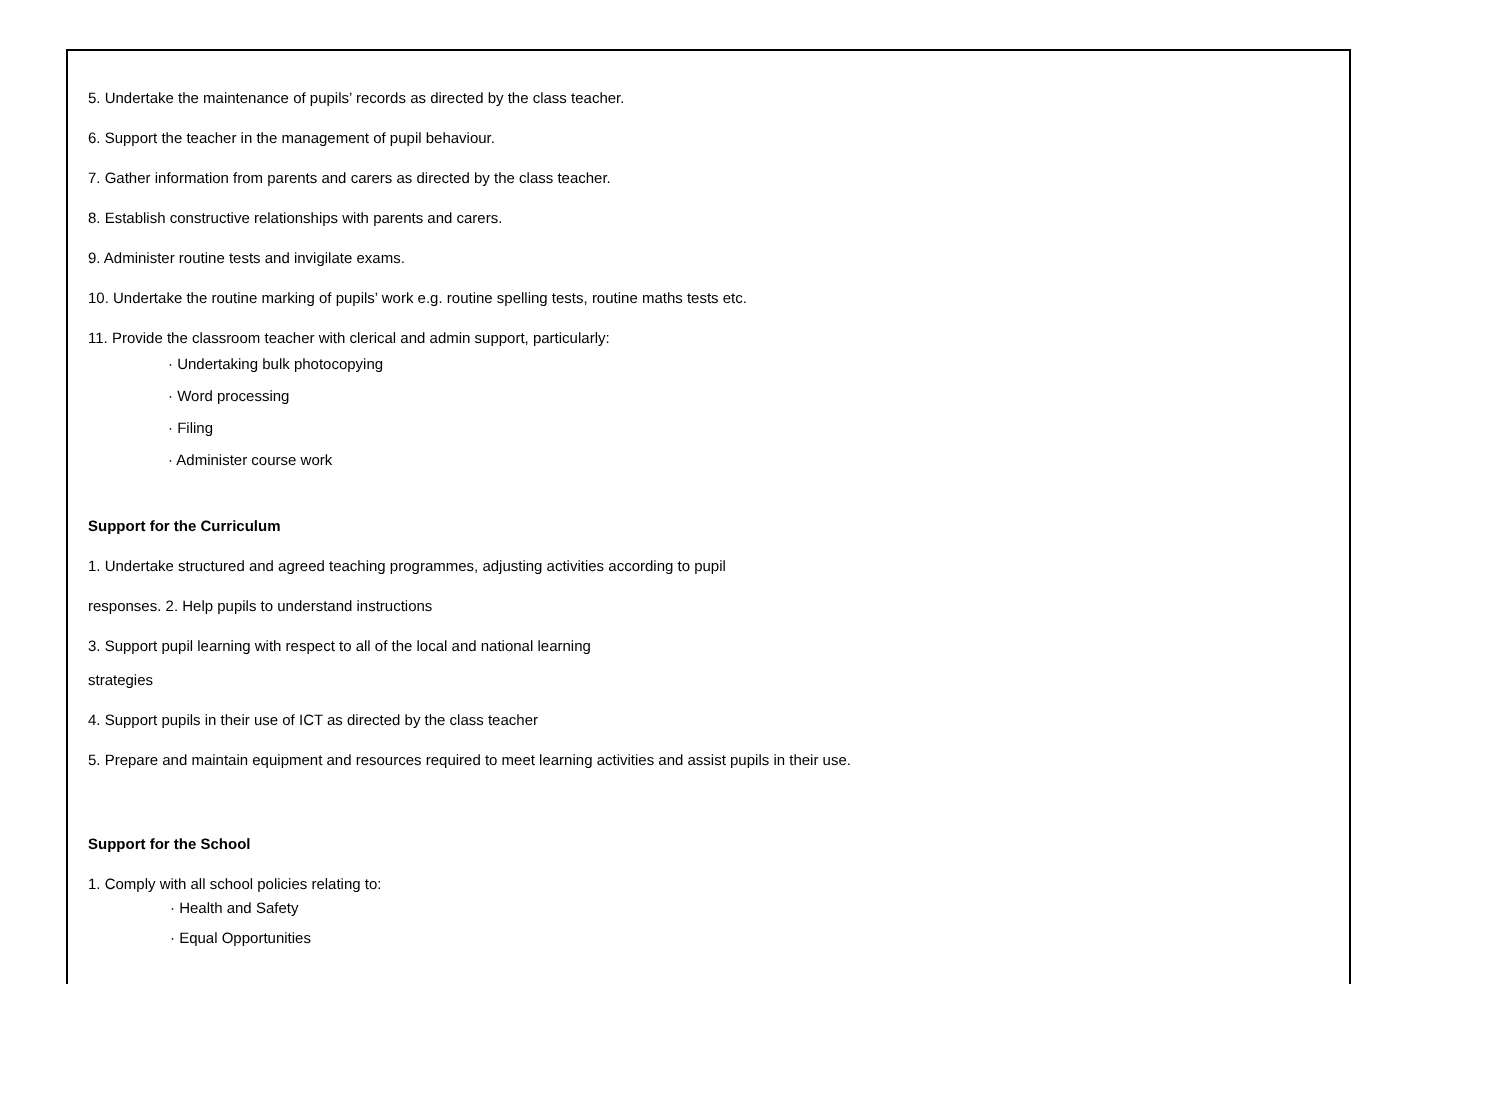5. Undertake the maintenance of pupils’ records as directed by the class teacher.
6. Support the teacher in the management of pupil behaviour.
7. Gather information from parents and carers as directed by the class teacher.
8. Establish constructive relationships with parents and carers.
9. Administer routine tests and invigilate exams.
10. Undertake the routine marking of pupils’ work e.g. routine spelling tests, routine maths tests etc.
11. Provide the classroom teacher with clerical and admin support, particularly:
· Undertaking bulk photocopying
· Word processing
· Filing
· Administer course work
Support for the Curriculum
1. Undertake structured and agreed teaching programmes, adjusting activities according to pupil
responses. 2. Help pupils to understand instructions
3. Support pupil learning with respect to all of the local and national learning
strategies
4. Support pupils in their use of ICT as directed by the class teacher
5. Prepare and maintain equipment and resources required to meet learning activities and assist pupils in their use.
Support for the School
1. Comply with all school policies relating to:
· Health and Safety
· Equal Opportunities